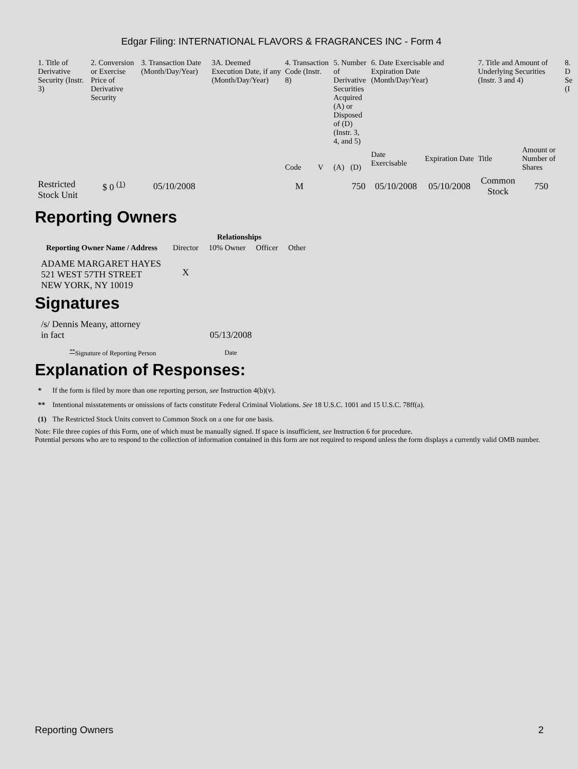Edgar Filing: INTERNATIONAL FLAVORS & FRAGRANCES INC - Form 4
| 1. Title of Derivative Security (Instr. 3) | 2. Conversion or Exercise Price of Derivative Security | 3. Transaction Date (Month/Day/Year) | 3A. Deemed Execution Date, if any (Month/Day/Year) | 4. Transaction Code (Instr. 8) | | 5. Number of Derivative Securities Acquired (A) or Disposed of (D) (Instr. 3, 4, and 5) | | 6. Date Exercisable and Expiration Date (Month/Day/Year) | | 7. Title and Amount of Underlying Securities (Instr. 3 and 4) | | 8. D Se (I |
| --- | --- | --- | --- | --- | --- | --- | --- | --- | --- | --- | --- | --- |
| | | | | Code | V | (A) | (D) | Date Exercisable | Expiration Date | Title | Amount or Number of Shares | |
| Restricted Stock Unit | $ 0 <sup>(1)</sup> | 05/10/2008 | | M | | | 750 | 05/10/2008 | 05/10/2008 | Common Stock | 750 | |
Reporting Owners
| Reporting Owner Name / Address | Relationships | | | |
| --- | --- | --- | --- | --- |
| | Director | 10% Owner | Officer | Other |
| ADAME MARGARET HAYES 521 WEST 57TH STREET NEW YORK, NY 10019 | X | | | |
Signatures
| /s/ Dennis Meany, attorney in fact | 05/13/2008 |
| <sup>**</sup> Signature of Reporting Person | Date |
Explanation of Responses:
| * | If the form is filed by more than one reporting person, see Instruction 4(b)(v). |
| ** | Intentional misstatements or omissions of facts constitute Federal Criminal Violations. See 18 U.S.C. 1001 and 15 U.S.C. 78ff(a). |
| (1) | The Restricted Stock Units convert to Common Stock on a one for one basis. |
Note: File three copies of this Form, one of which must be manually signed. If space is insufficient, see Instruction 6 for procedure.
Potential persons who are to respond to the collection of information contained in this form are not required to respond unless the form displays a currently valid OMB number.
Reporting Owners 2